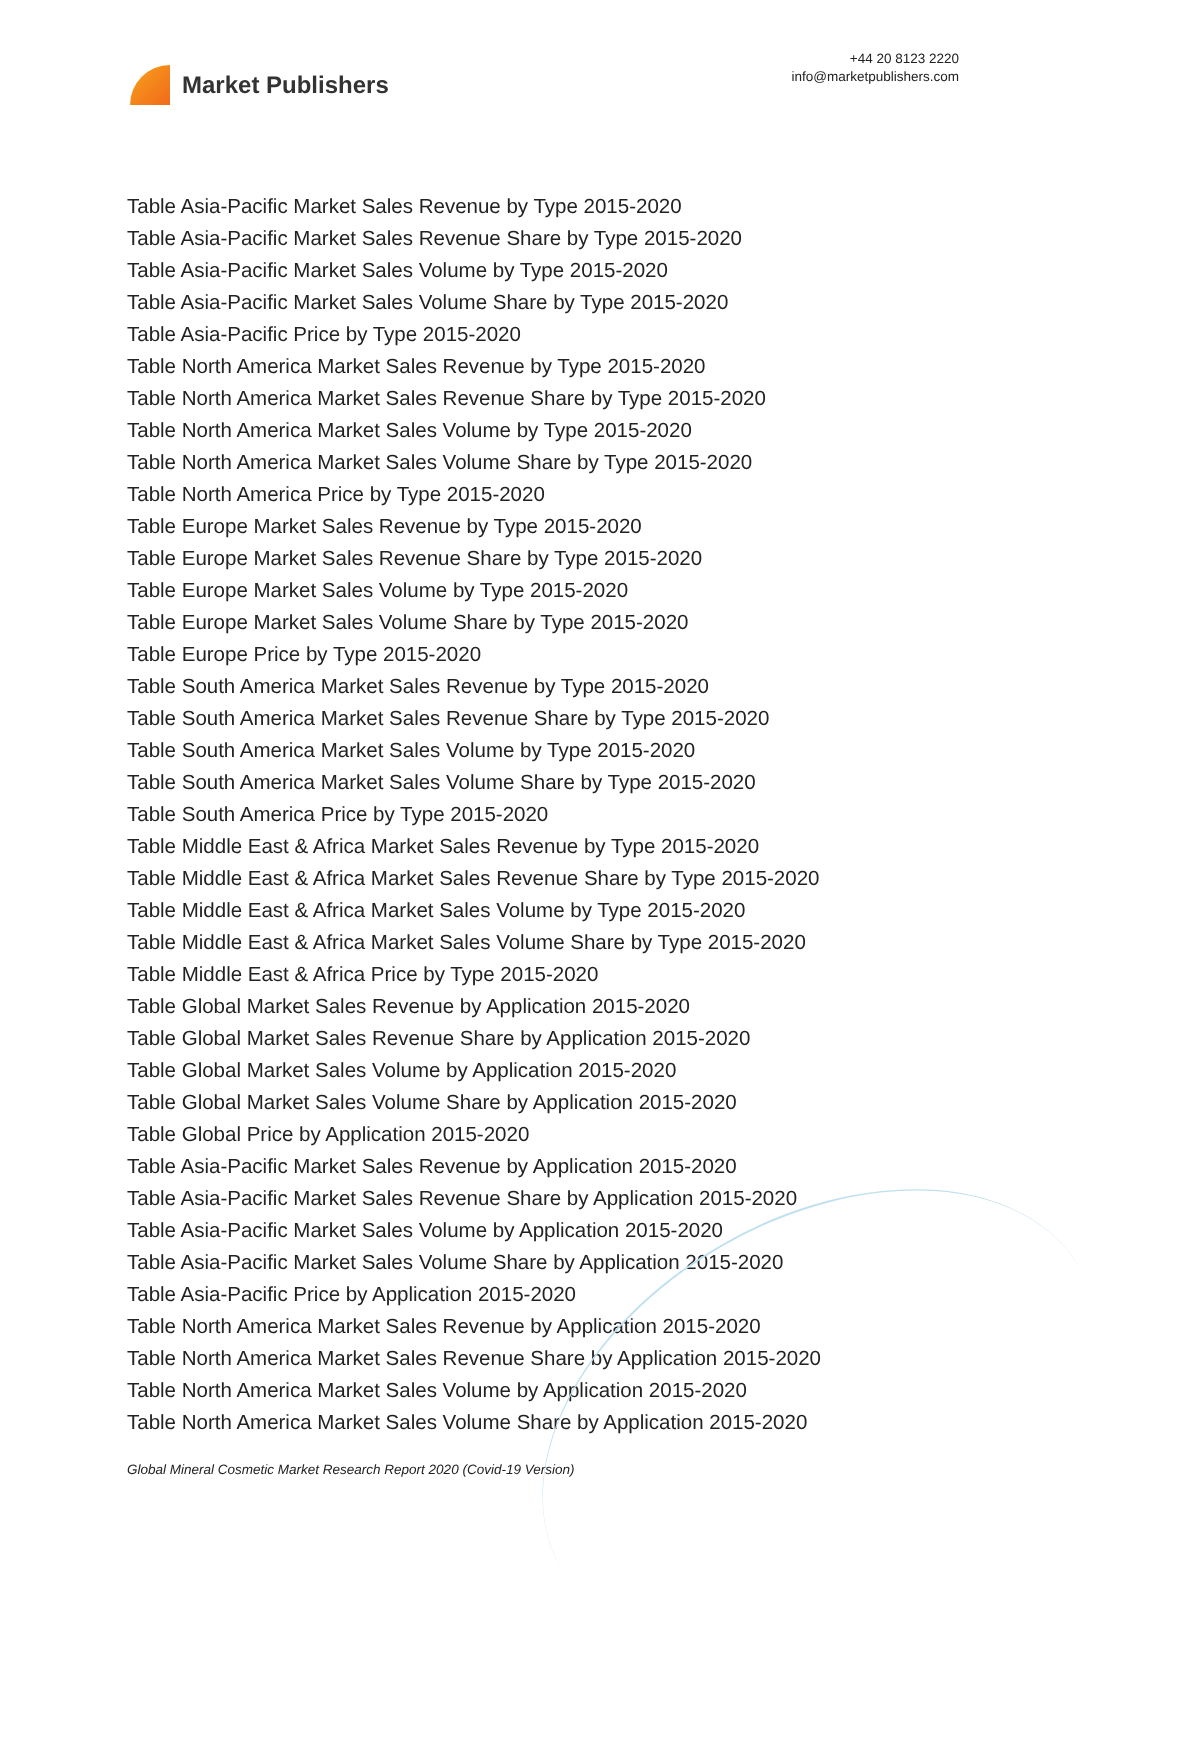Market Publishers
+44 20 8123 2220
info@marketpublishers.com
Table Asia-Pacific Market Sales Revenue by Type 2015-2020
Table Asia-Pacific Market Sales Revenue Share by Type 2015-2020
Table Asia-Pacific Market Sales Volume by Type 2015-2020
Table Asia-Pacific Market Sales Volume Share by Type 2015-2020
Table Asia-Pacific Price by Type 2015-2020
Table North America Market Sales Revenue by Type 2015-2020
Table North America Market Sales Revenue Share by Type 2015-2020
Table North America Market Sales Volume by Type 2015-2020
Table North America Market Sales Volume Share by Type 2015-2020
Table North America Price by Type 2015-2020
Table Europe Market Sales Revenue by Type 2015-2020
Table Europe Market Sales Revenue Share by Type 2015-2020
Table Europe Market Sales Volume by Type 2015-2020
Table Europe Market Sales Volume Share by Type 2015-2020
Table Europe Price by Type 2015-2020
Table South America Market Sales Revenue by Type 2015-2020
Table South America Market Sales Revenue Share by Type 2015-2020
Table South America Market Sales Volume by Type 2015-2020
Table South America Market Sales Volume Share by Type 2015-2020
Table South America Price by Type 2015-2020
Table Middle East & Africa Market Sales Revenue by Type 2015-2020
Table Middle East & Africa Market Sales Revenue Share by Type 2015-2020
Table Middle East & Africa Market Sales Volume by Type 2015-2020
Table Middle East & Africa Market Sales Volume Share by Type 2015-2020
Table Middle East & Africa Price by Type 2015-2020
Table Global Market Sales Revenue by Application 2015-2020
Table Global Market Sales Revenue Share by Application 2015-2020
Table Global Market Sales Volume by Application 2015-2020
Table Global Market Sales Volume Share by Application 2015-2020
Table Global Price by Application 2015-2020
Table Asia-Pacific Market Sales Revenue by Application 2015-2020
Table Asia-Pacific Market Sales Revenue Share by Application 2015-2020
Table Asia-Pacific Market Sales Volume by Application 2015-2020
Table Asia-Pacific Market Sales Volume Share by Application 2015-2020
Table Asia-Pacific Price by Application 2015-2020
Table North America Market Sales Revenue by Application 2015-2020
Table North America Market Sales Revenue Share by Application 2015-2020
Table North America Market Sales Volume by Application 2015-2020
Table North America Market Sales Volume Share by Application 2015-2020
Global Mineral Cosmetic Market Research Report 2020 (Covid-19 Version)